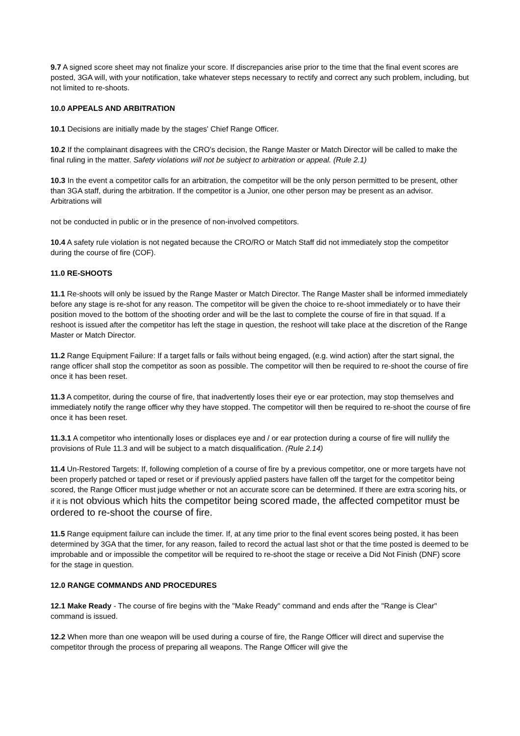9.7 A signed score sheet may not finalize your score. If discrepancies arise prior to the time that the final event scores are posted, 3GA will, with your notification, take whatever steps necessary to rectify and correct any such problem, including, but not limited to re-shoots.
10.0 APPEALS AND ARBITRATION
10.1 Decisions are initially made by the stages' Chief Range Officer.
10.2 If the complainant disagrees with the CRO's decision, the Range Master or Match Director will be called to make the final ruling in the matter. Safety violations will not be subject to arbitration or appeal. (Rule 2.1)
10.3 In the event a competitor calls for an arbitration, the competitor will be the only person permitted to be present, other than 3GA staff, during the arbitration. If the competitor is a Junior, one other person may be present as an advisor. Arbitrations will
not be conducted in public or in the presence of non-involved competitors.
10.4 A safety rule violation is not negated because the CRO/RO or Match Staff did not immediately stop the competitor during the course of fire (COF).
11.0 RE-SHOOTS
11.1 Re-shoots will only be issued by the Range Master or Match Director. The Range Master shall be informed immediately before any stage is re-shot for any reason. The competitor will be given the choice to re-shoot immediately or to have their position moved to the bottom of the shooting order and will be the last to complete the course of fire in that squad. If a reshoot is issued after the competitor has left the stage in question, the reshoot will take place at the discretion of the Range Master or Match Director.
11.2 Range Equipment Failure: If a target falls or fails without being engaged, (e.g. wind action) after the start signal, the range officer shall stop the competitor as soon as possible. The competitor will then be required to re-shoot the course of fire once it has been reset.
11.3 A competitor, during the course of fire, that inadvertently loses their eye or ear protection, may stop themselves and immediately notify the range officer why they have stopped. The competitor will then be required to re-shoot the course of fire once it has been reset.
11.3.1 A competitor who intentionally loses or displaces eye and / or ear protection during a course of fire will nullify the provisions of Rule 11.3 and will be subject to a match disqualification. (Rule 2.14)
11.4 Un-Restored Targets: If, following completion of a course of fire by a previous competitor, one or more targets have not been properly patched or taped or reset or if previously applied pasters have fallen off the target for the competitor being scored, the Range Officer must judge whether or not an accurate score can be determined. If there are extra scoring hits, or if it is not obvious which hits the competitor being scored made, the affected competitor must be ordered to re-shoot the course of fire.
11.5 Range equipment failure can include the timer. If, at any time prior to the final event scores being posted, it has been determined by 3GA that the timer, for any reason, failed to record the actual last shot or that the time posted is deemed to be improbable and or impossible the competitor will be required to re-shoot the stage or receive a Did Not Finish (DNF) score for the stage in question.
12.0 RANGE COMMANDS AND PROCEDURES
12.1 Make Ready - The course of fire begins with the "Make Ready" command and ends after the "Range is Clear" command is issued.
12.2 When more than one weapon will be used during a course of fire, the Range Officer will direct and supervise the competitor through the process of preparing all weapons. The Range Officer will give the